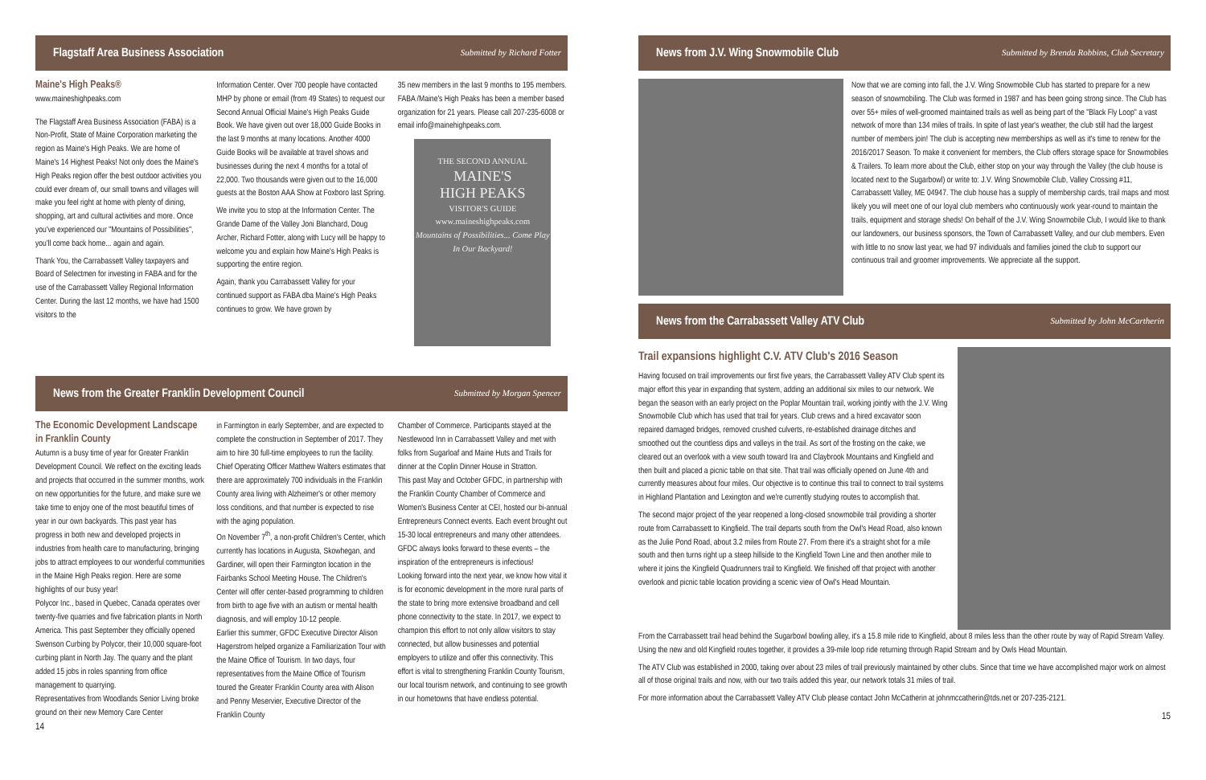Flagstaff Area Business Association Submitted by Richard Fotter
Maine's High Peaks®
www.maineshighpeaks.com
The Flagstaff Area Business Association (FABA) is a Non-Profit, State of Maine Corporation marketing the region as Maine's High Peaks. We are home of Maine's 14 Highest Peaks! Not only does the Maine's High Peaks region offer the best outdoor activities you could ever dream of, our small towns and villages will make you feel right at home with plenty of dining, shopping, art and cultural activities and more. Once you've experienced our "Mountains of Possibilities", you'll come back home... again and again.
Thank You, the Carrabassett Valley taxpayers and Board of Selectmen for investing in FABA and for the use of the Carrabassett Valley Regional Information Center. During the last 12 months, we have had 1500 visitors to the
Information Center. Over 700 people have contacted MHP by phone or email (from 49 States) to request our Second Annual Official Maine's High Peaks Guide Book. We have given out over 18,000 Guide Books in the last 9 months at many locations. Another 4000 Guide Books will be available at travel shows and businesses during the next 4 months for a total of 22,000. Two thousands were given out to the 16,000 guests at the Boston AAA Show at Foxboro last Spring.
We invite you to stop at the Information Center. The Grande Dame of the Valley Joni Blanchard, Doug Archer, Richard Fotter, along with Lucy will be happy to welcome you and explain how Maine's High Peaks is supporting the entire region.
Again, thank you Carrabassett Valley for your continued support as FABA dba Maine's High Peaks continues to grow. We have grown by
35 new members in the last 9 months to 195 members. FABA /Maine's High Peaks has been a member based organization for 21 years. Please call 207-235-6008 or email info@mainehighpeaks.com.
THE SECOND ANNUAL
MAINE'S
HIGH PEAKS
VISITOR'S GUIDE
www.maineshighpeaks.com
Mountains of Possibilities... Come Play In Our Backyard!
News from the Greater Franklin Development Council Submitted by Morgan Spencer
The Economic Development Landscape in Franklin County
Autumn is a busy time of year for Greater Franklin Development Council. We reflect on the exciting leads and projects that occurred in the summer months, work on new opportunities for the future, and make sure we take time to enjoy one of the most beautiful times of year in our own backyards. This past year has progress in both new and developed projects in industries from health care to manufacturing, bringing jobs to attract employees to our wonderful communities in the Maine High Peaks region. Here are some highlights of our busy year!
Polycor Inc., based in Quebec, Canada operates over twenty-five quarries and five fabrication plants in North America. This past September they officially opened Swenson Curbing by Polycor, their 10,000 square-foot curbing plant in North Jay. The quarry and the plant added 15 jobs in roles spanning from office management to quarrying.
Representatives from Woodlands Senior Living broke ground on their new Memory Care Center
14
in Farmington in early September, and are expected to complete the construction in September of 2017. They aim to hire 30 full-time employees to run the facility. Chief Operating Officer Matthew Walters estimates that there are approximately 700 individuals in the Franklin County area living with Alzheimer's or other memory loss conditions, and that number is expected to rise with the aging population.
On November 7<sup>th</sup>, a non-profit Children's Center, which currently has locations in Augusta, Skowhegan, and Gardiner, will open their Farmington location in the Fairbanks School Meeting House. The Children's Center will offer center-based programming to children from birth to age five with an autism or mental health diagnosis, and will employ 10-12 people.
Earlier this summer, GFDC Executive Director Alison Hagerstrom helped organize a Familiarization Tour with the Maine Office of Tourism. In two days, four representatives from the Maine Office of Tourism toured the Greater Franklin County area with Alison and Penny Meservier, Executive Director of the Franklin County
Chamber of Commerce. Participants stayed at the Nestlewood Inn in Carrabassett Valley and met with folks from Sugarloaf and Maine Huts and Trails for dinner at the Coplin Dinner House in Stratton.
This past May and October GFDC, in partnership with the Franklin County Chamber of Commerce and Women's Business Center at CEI, hosted our bi-annual Entrepreneurs Connect events. Each event brought out 15-30 local entrepreneurs and many other attendees. GFDC always looks forward to these events – the inspiration of the entrepreneurs is infectious!
Looking forward into the next year, we know how vital it is for economic development in the more rural parts of the state to bring more extensive broadband and cell phone connectivity to the state. In 2017, we expect to champion this effort to not only allow visitors to stay connected, but allow businesses and potential employers to utilize and offer this connectivity. This effort is vital to strengthening Franklin County Tourism, our local tourism network, and continuing to see growth in our hometowns that have endless potential.
News from J.V. Wing Snowmobile Club Submitted by Brenda Robbins, Club Secretary
Now that we are coming into fall, the J.V. Wing Snowmobile Club has started to prepare for a new season of snowmobiling. The Club was formed in 1987 and has been going strong since. The Club has over 55+ miles of well-groomed maintained trails as well as being part of the "Black Fly Loop" a vast network of more than 134 miles of trails. In spite of last year's weather, the club still had the largest number of members join! The club is accepting new memberships as well as it's time to renew for the 2016/2017 Season. To make it convenient for members, the Club offers storage space for Snowmobiles & Trailers. To learn more about the Club, either stop on your way through the Valley (the club house is located next to the Sugarbowl) or write to: J.V. Wing Snowmobile Club, Valley Crossing #11, Carrabassett Valley, ME 04947. The club house has a supply of membership cards, trail maps and most likely you will meet one of our loyal club members who continuously work year-round to maintain the trails, equipment and storage sheds! On behalf of the J.V. Wing Snowmobile Club, I would like to thank our landowners, our business sponsors, the Town of Carrabassett Valley, and our club members. Even with little to no snow last year, we had 97 individuals and families joined the club to support our continuous trail and groomer improvements. We appreciate all the support.
News from the Carrabassett Valley ATV Club Submitted by John McCartherin
Trail expansions highlight C.V. ATV Club's 2016 Season
Having focused on trail improvements our first five years, the Carrabassett Valley ATV Club spent its major effort this year in expanding that system, adding an additional six miles to our network. We began the season with an early project on the Poplar Mountain trail, working jointly with the J.V. Wing Snowmobile Club which has used that trail for years. Club crews and a hired excavator soon repaired damaged bridges, removed crushed culverts, re-established drainage ditches and smoothed out the countless dips and valleys in the trail. As sort of the frosting on the cake, we cleared out an overlook with a view south toward Ira and Claybrook Mountains and Kingfield and then built and placed a picnic table on that site. That trail was officially opened on June 4th and currently measures about four miles. Our objective is to continue this trail to connect to trail systems in Highland Plantation and Lexington and we're currently studying routes to accomplish that.
The second major project of the year reopened a long-closed snowmobile trail providing a shorter route from Carrabassett to Kingfield. The trail departs south from the Owl's Head Road, also known as the Julie Pond Road, about 3.2 miles from Route 27. From there it's a straight shot for a mile south and then turns right up a steep hillside to the Kingfield Town Line and then another mile to where it joins the Kingfield Quadrunners trail to Kingfield. We finished off that project with another overlook and picnic table location providing a scenic view of Owl's Head Mountain.
From the Carrabassett trail head behind the Sugarbowl bowling alley, it's a 15.8 mile ride to Kingfield, about 8 miles less than the other route by way of Rapid Stream Valley. Using the new and old Kingfield routes together, it provides a 39-mile loop ride returning through Rapid Stream and by Owls Head Mountain.
The ATV Club was established in 2000, taking over about 23 miles of trail previously maintained by other clubs. Since that time we have accomplished major work on almost all of those original trails and now, with our two trails added this year, our network totals 31 miles of trail.
For more information about the Carrabassett Valley ATV Club please contact John McCatherin at johnmccatherin@tds.net or 207-235-2121.
15